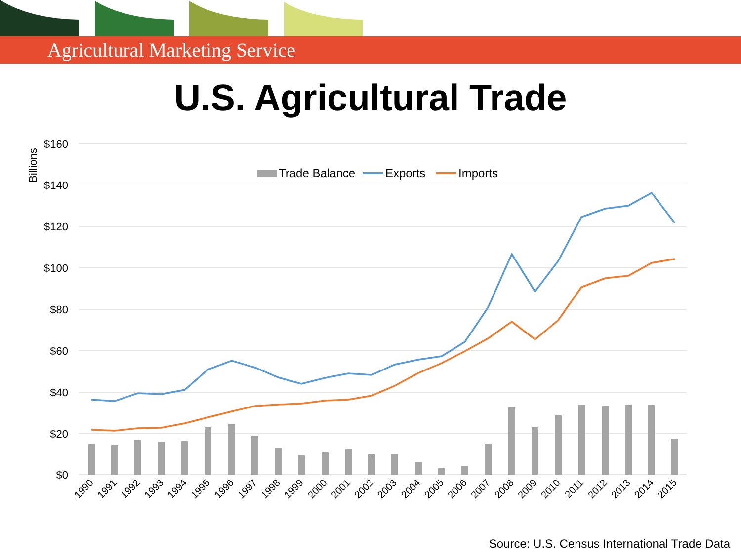Agricultural Marketing Service
U.S. Agricultural Trade
$160
$140
$120
$100
$80
$60
$40
$20
$0
Billions
Trade Balance
Exports
Imports
1990
1991
1992
1993
1994
1995
1996
1997
1998
1999
2000
2001
2002
2003
2004
2005
2006
2007
2008
2009
2010
2011
2012
2013
2014
2015
Source: U.S. Census International Trade Data